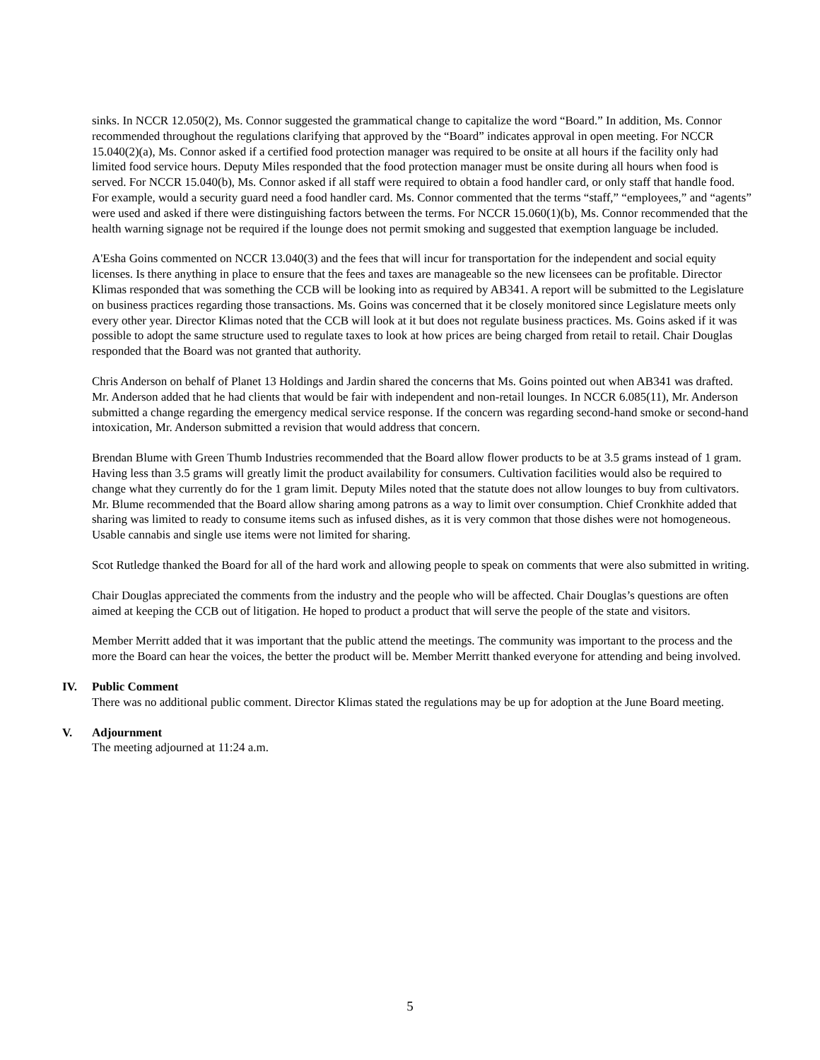sinks. In NCCR 12.050(2), Ms. Connor suggested the grammatical change to capitalize the word “Board.” In addition, Ms. Connor recommended throughout the regulations clarifying that approved by the “Board” indicates approval in open meeting. For NCCR 15.040(2)(a), Ms. Connor asked if a certified food protection manager was required to be onsite at all hours if the facility only had limited food service hours. Deputy Miles responded that the food protection manager must be onsite during all hours when food is served. For NCCR 15.040(b), Ms. Connor asked if all staff were required to obtain a food handler card, or only staff that handle food. For example, would a security guard need a food handler card. Ms. Connor commented that the terms “staff,” “employees,” and “agents” were used and asked if there were distinguishing factors between the terms. For NCCR 15.060(1)(b), Ms. Connor recommended that the health warning signage not be required if the lounge does not permit smoking and suggested that exemption language be included.
A'Esha Goins commented on NCCR 13.040(3) and the fees that will incur for transportation for the independent and social equity licenses. Is there anything in place to ensure that the fees and taxes are manageable so the new licensees can be profitable. Director Klimas responded that was something the CCB will be looking into as required by AB341. A report will be submitted to the Legislature on business practices regarding those transactions. Ms. Goins was concerned that it be closely monitored since Legislature meets only every other year. Director Klimas noted that the CCB will look at it but does not regulate business practices. Ms. Goins asked if it was possible to adopt the same structure used to regulate taxes to look at how prices are being charged from retail to retail. Chair Douglas responded that the Board was not granted that authority.
Chris Anderson on behalf of Planet 13 Holdings and Jardin shared the concerns that Ms. Goins pointed out when AB341 was drafted. Mr. Anderson added that he had clients that would be fair with independent and non-retail lounges. In NCCR 6.085(11), Mr. Anderson submitted a change regarding the emergency medical service response. If the concern was regarding second-hand smoke or second-hand intoxication, Mr. Anderson submitted a revision that would address that concern.
Brendan Blume with Green Thumb Industries recommended that the Board allow flower products to be at 3.5 grams instead of 1 gram. Having less than 3.5 grams will greatly limit the product availability for consumers. Cultivation facilities would also be required to change what they currently do for the 1 gram limit. Deputy Miles noted that the statute does not allow lounges to buy from cultivators. Mr. Blume recommended that the Board allow sharing among patrons as a way to limit over consumption. Chief Cronkhite added that sharing was limited to ready to consume items such as infused dishes, as it is very common that those dishes were not homogeneous. Usable cannabis and single use items were not limited for sharing.
Scot Rutledge thanked the Board for all of the hard work and allowing people to speak on comments that were also submitted in writing.
Chair Douglas appreciated the comments from the industry and the people who will be affected. Chair Douglas’s questions are often aimed at keeping the CCB out of litigation. He hoped to product a product that will serve the people of the state and visitors.
Member Merritt added that it was important that the public attend the meetings. The community was important to the process and the more the Board can hear the voices, the better the product will be. Member Merritt thanked everyone for attending and being involved.
IV.
Public Comment
There was no additional public comment. Director Klimas stated the regulations may be up for adoption at the June Board meeting.
V.
Adjournment
The meeting adjourned at 11:24 a.m.
5